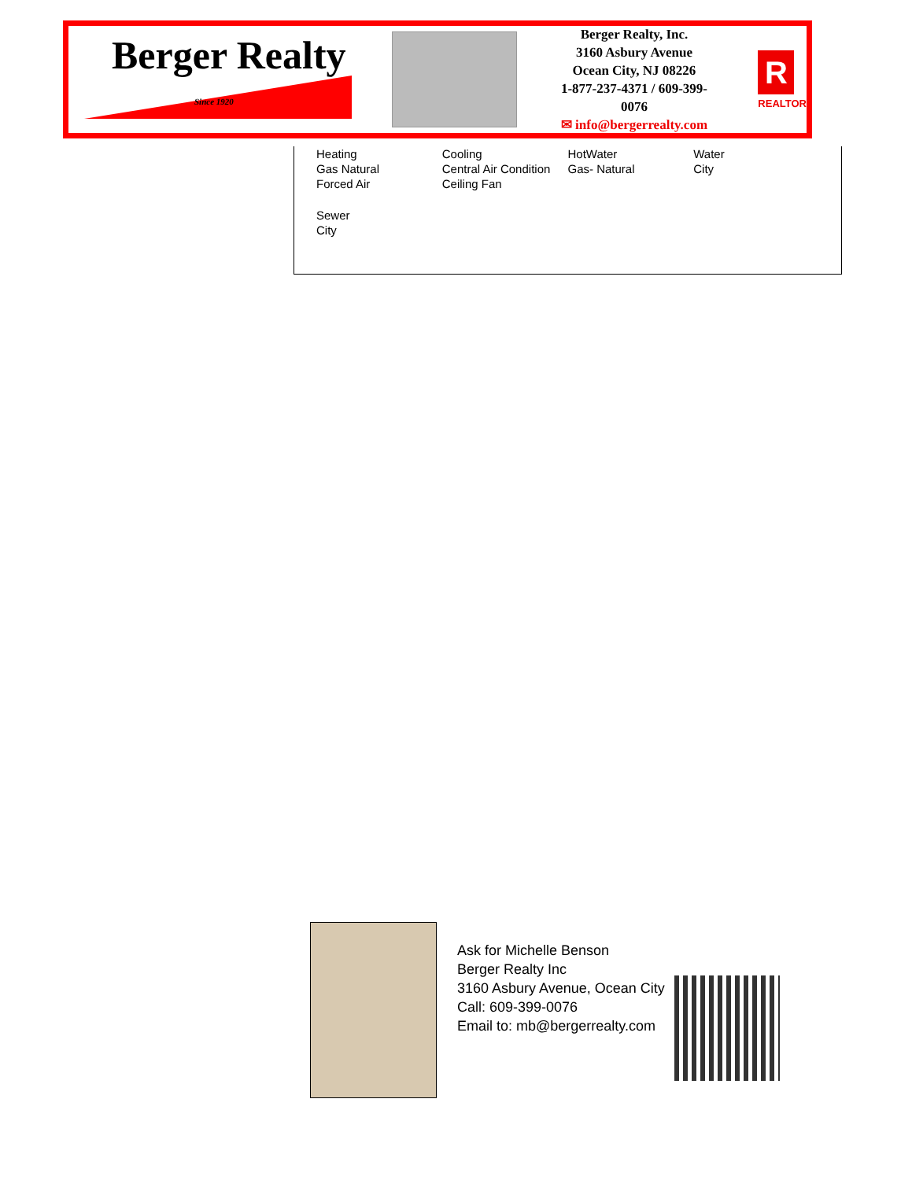Berger Realty
Since 1920
Berger Realty, Inc.
3160 Asbury Avenue
Ocean City, NJ 08226
1-877-237-4371 / 609-399-0076
✉ info@bergerrealty.com
R
REALTOR
Heating
Gas Natural
Forced Air
Cooling
Central Air Condition
Ceiling Fan
HotWater
Gas- Natural
Water
City
Sewer
City
Ask for Michelle Benson
Berger Realty Inc
3160 Asbury Avenue, Ocean City
Call: 609-399-0076
Email to: mb@bergerrealty.com